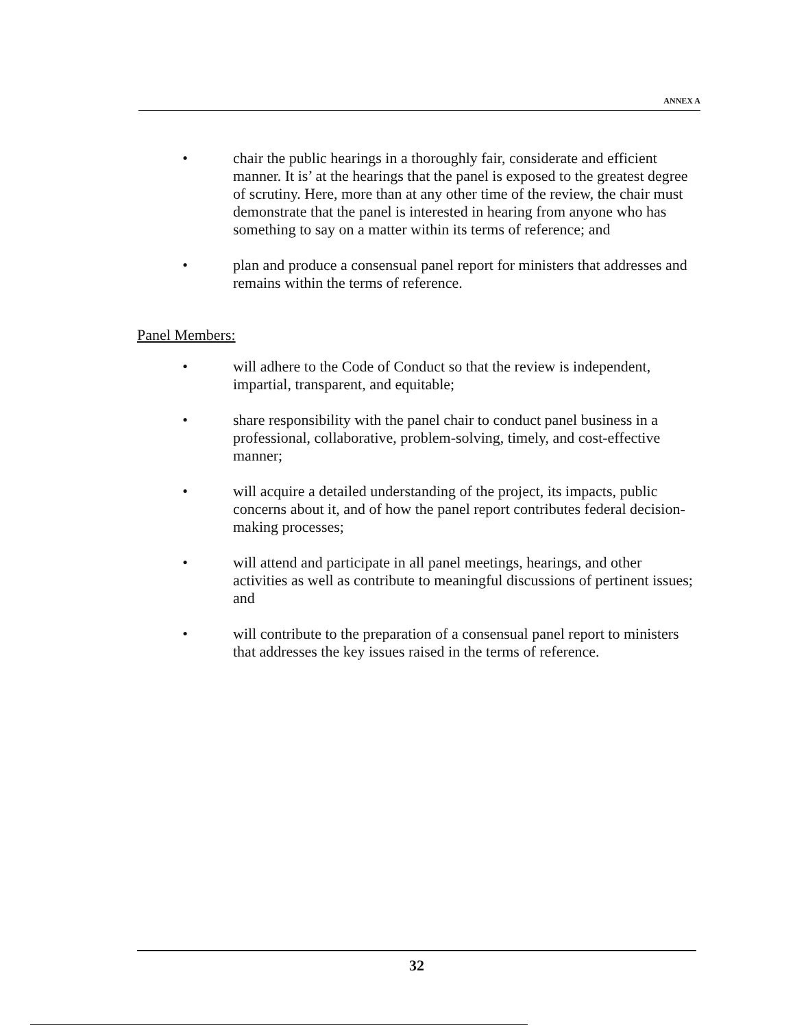ANNEX A
• chair the public hearings in a thoroughly fair, considerate and efficient manner. It is’ at the hearings that the panel is exposed to the greatest degree of scrutiny. Here, more than at any other time of the review, the chair must demonstrate that the panel is interested in hearing from anyone who has something to say on a matter within its terms of reference; and
• plan and produce a consensual panel report for ministers that addresses and remains within the terms of reference.
Panel Members:
• will adhere to the Code of Conduct so that the review is independent, impartial, transparent, and equitable;
• share responsibility with the panel chair to conduct panel business in a professional, collaborative, problem-solving, timely, and cost-effective manner;
• will acquire a detailed understanding of the project, its impacts, public concerns about it, and of how the panel report contributes federal decision-making processes;
• will attend and participate in all panel meetings, hearings, and other activities as well as contribute to meaningful discussions of pertinent issues; and
• will contribute to the preparation of a consensual panel report to ministers that addresses the key issues raised in the terms of reference.
32